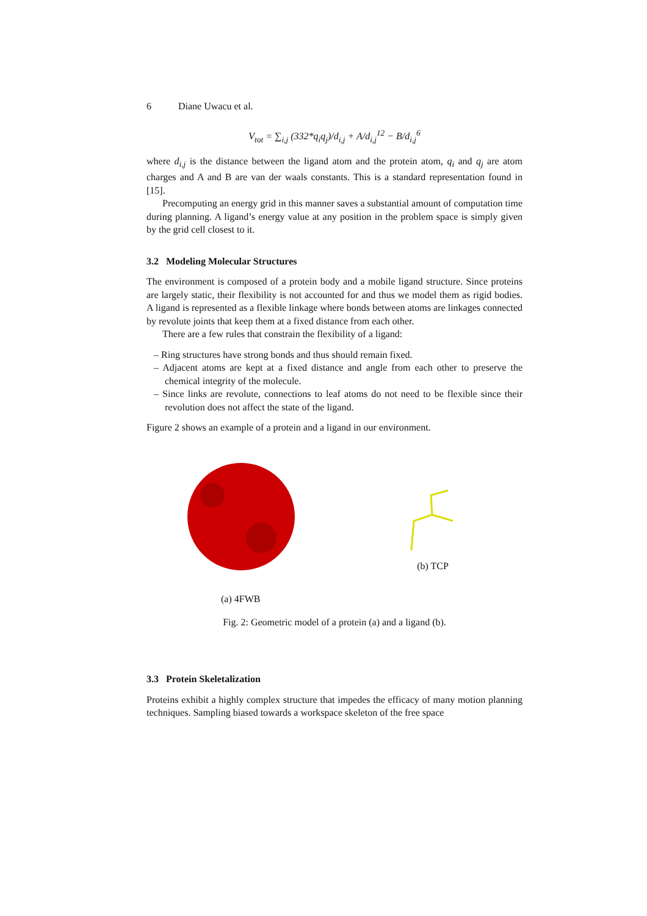6 Diane Uwacu et al.
V<sub>tot</sub> = ∑<sub>i,j</sub> (332*q<sub>i</sub>q<sub>j</sub>)/d<sub>i,j</sub> + A/d<sub>i,j</sub><sup>12</sup> − B/d<sub>i,j</sub><sup>6</sup>
where d<sub>i,j</sub> is the distance between the ligand atom and the protein atom, q<sub>i</sub> and q<sub>j</sub> are atom charges and A and B are van der waals constants. This is a standard representation found in [15].
Precomputing an energy grid in this manner saves a substantial amount of computation time during planning. A ligand’s energy value at any position in the problem space is simply given by the grid cell closest to it.
3.2 Modeling Molecular Structures
The environment is composed of a protein body and a mobile ligand structure. Since proteins are largely static, their flexibility is not accounted for and thus we model them as rigid bodies. A ligand is represented as a flexible linkage where bonds between atoms are linkages connected by revolute joints that keep them at a fixed distance from each other.
There are a few rules that constrain the flexibility of a ligand:
– Ring structures have strong bonds and thus should remain fixed.
– Adjacent atoms are kept at a fixed distance and angle from each other to preserve the chemical integrity of the molecule.
– Since links are revolute, connections to leaf atoms do not need to be flexible since their revolution does not affect the state of the ligand.
Figure 2 shows an example of a protein and a ligand in our environment.
(a) 4FWB
(b) TCP
Fig. 2: Geometric model of a protein (a) and a ligand (b).
3.3 Protein Skeletalization
Proteins exhibit a highly complex structure that impedes the efficacy of many motion planning techniques. Sampling biased towards a workspace skeleton of the free space